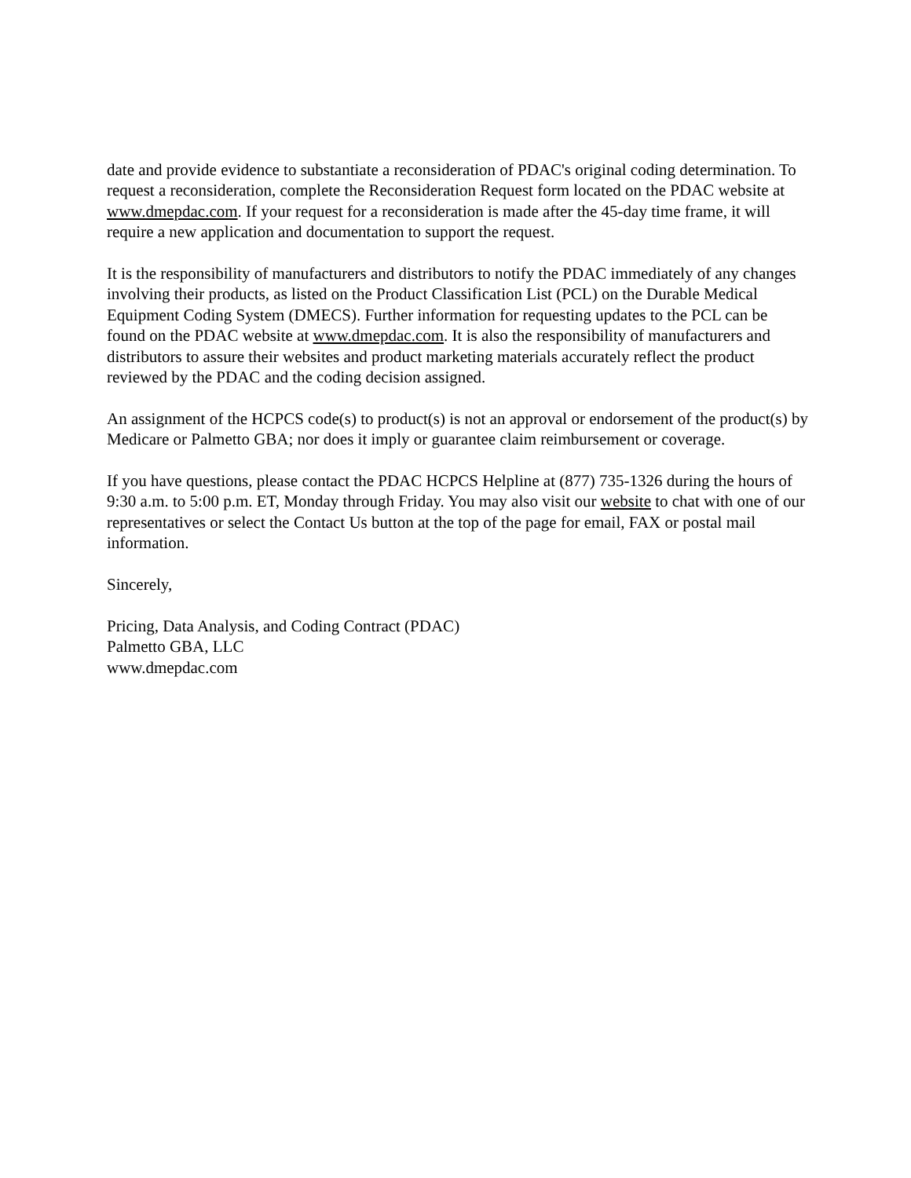date and provide evidence to substantiate a reconsideration of PDAC's original coding determination. To request a reconsideration, complete the Reconsideration Request form located on the PDAC website at www.dmepdac.com. If your request for a reconsideration is made after the 45-day time frame, it will require a new application and documentation to support the request.
It is the responsibility of manufacturers and distributors to notify the PDAC immediately of any changes involving their products, as listed on the Product Classification List (PCL) on the Durable Medical Equipment Coding System (DMECS). Further information for requesting updates to the PCL can be found on the PDAC website at www.dmepdac.com. It is also the responsibility of manufacturers and distributors to assure their websites and product marketing materials accurately reflect the product reviewed by the PDAC and the coding decision assigned.
An assignment of the HCPCS code(s) to product(s) is not an approval or endorsement of the product(s) by Medicare or Palmetto GBA; nor does it imply or guarantee claim reimbursement or coverage.
If you have questions, please contact the PDAC HCPCS Helpline at (877) 735-1326 during the hours of 9:30 a.m. to 5:00 p.m. ET, Monday through Friday. You may also visit our website to chat with one of our representatives or select the Contact Us button at the top of the page for email, FAX or postal mail information.
Sincerely,
Pricing, Data Analysis, and Coding Contract (PDAC)
Palmetto GBA, LLC
www.dmepdac.com